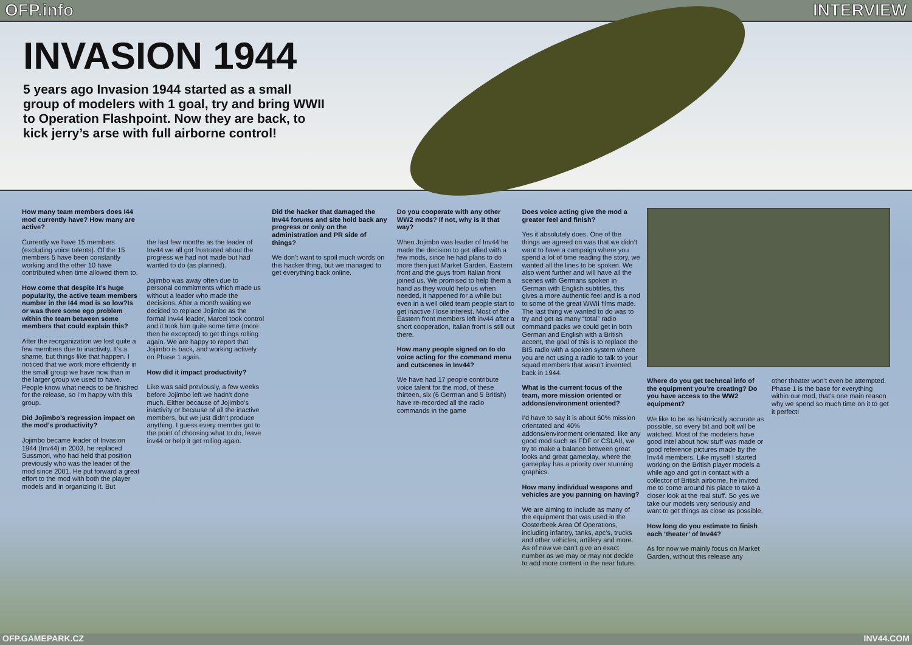OFP.info INTERVIEW
INVASION 1944
5 years ago Invasion 1944 started as a small group of modelers with 1 goal, try and bring WWII to Operation Flashpoint. Now they are back, to kick jerry’s arse with full airborne control!
How many team members does I44 mod currently have? How many are active?
Currently we have 15 members (excluding voice talents). Of the 15 members 5 have been constantly working and the other 10 have contributed when time allowed them to.
How come that despite it’s huge popularity, the active team members number in the I44 mod is so low?Is or was there some ego problem within the team between some members that could explain this?
After the reorganization we lost quite a few members due to inactivity. It’s a shame, but things like that happen. I noticed that we work more efficiently in the small group we have now than in the larger group we used to have. People know what needs to be finished for the release, so I’m happy with this group.
Did Jojimbo’s regression impact on the mod’s productivity?
Jojimbo became leader of Invasion 1944 (Inv44) in 2003, he replaced Sussmori, who had held that position previously who was the leader of the mod since 2001. He put forward a great effort to the mod with both the player models and in organizing it. But
the last few months as the leader of Inv44 we all got frustrated about the progress we had not made but had wanted to do (as planned).
Jojimbo was away often due to personal commitments which made us without a leader who made the decisions. After a month waiting we decided to replace Jojimbo as the formal Inv44 leader, Marcel took control and it took him quite some time (more then he excepted) to get things rolling again. We are happy to report that Jojimbo is back, and working actively on Phase 1 again.
How did it impact productivity?
Like was said previously, a few weeks before Jojimbo left we hadn’t done much. Either because of Jojimbo’s inactivity or because of all the inactive members, but we just didn’t produce anything. I guess every member got to the point of choosing what to do, leave inv44 or help it get rolling again.
Did the hacker that damaged the Inv44 forums and site hold back any progress or only on the administration and PR side of things?
We don’t want to spoil much words on this hacker thing, but we managed to get everything back online.
Do you cooperate with any other WW2 mods? If not, why is it that way?
When Jojimbo was leader of Inv44 he made the decision to get allied with a few mods, since he had plans to do more then just Market Garden. Eastern front and the guys from Italian front joined us. We promised to help them a hand as they would help us when needed, it happened for a while but even in a well oiled team people start to get inactive / lose interest. Most of the Eastern front members left inv44 after a short cooperation, Italian front is still out there.
How many people signed on to do voice acting for the command menu and cutscenes in Inv44?
We have had 17 people contribute voice talent for the mod, of these thirteen, six (6 German and 5 British) have re-recorded all the radio commands in the game
Does voice acting give the mod a greater feel and finish?
Yes it absolutely does. One of the things we agreed on was that we didn’t want to have a campaign where you spend a lot of time reading the story, we wanted all the lines to be spoken. We also went further and will have all the scenes with Germans spoken in German with English subtitles, this gives a more authentic feel and is a nod to some of the great WWII films made. The last thing we wanted to do was to try and get as many “total” radio command packs we could get in both German and English with a British accent, the goal of this is to replace the BIS radio with a spoken system where you are not using a radio to talk to your squad members that wasn’t invented back in 1944.
What is the current focus of the team, more mission oriented or addons/environment oriented?
I’d have to say it is about 60% mission orientated and 40% addons/environment orientated, like any good mod such as FDF or CSLAII, we try to make a balance between great looks and great gameplay, where the gameplay has a priority over stunning graphics.
How many individual weapons and vehicles are you panning on having?
We are aiming to include as many of the equipment that was used in the Oosterbeek Area Of Operations, including infantry, tanks, apc’s, trucks and other vehicles, artillery and more. As of now we can’t give an exact number as we may or may not decide to add more content in the near future.
Where do you get techncal info of the equipment you’re creating? Do you have access to the WW2 equipment?
We like to be as historically accurate as possible, so every bit and bolt will be watched. Most of the modelers have good intel about how stuff was made or good reference pictures made by the Inv44 members. Like myself I started working on the British player models a while ago and got in contact with a collector of British airborne, he invited me to come around his place to take a closer look at the real stuff. So yes we take our models very seriously and want to get things as close as possible.
How long do you estimate to finish each ‘theater’ of Inv44?
As for now we mainly focus on Market Garden, without this release any
other theater won’t even be attempted. Phase 1 is the base for everything within our mod, that’s one main reason why we spend so much time on it to get it perfect!
OFP.GAMEPARK.CZ INV44.COM